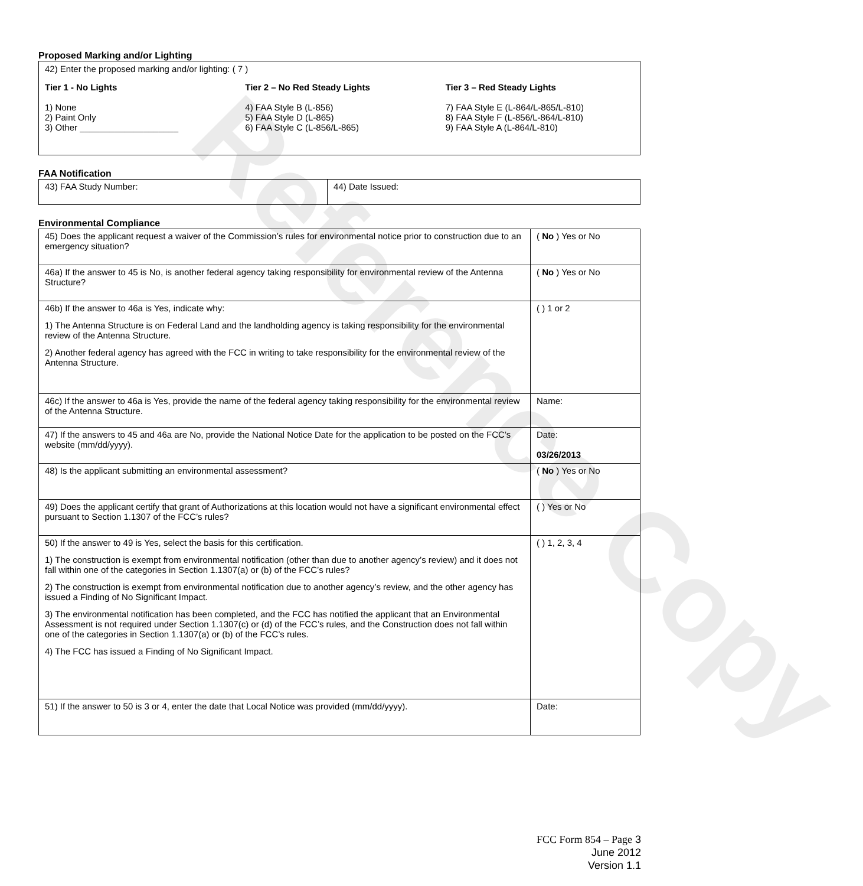Reference Copy
Proposed Marking and/or Lighting
42) Enter the proposed marking and/or lighting: ( 7 )
Tier 1 - No Lights
1) None
2) Paint Only
3) Other ____________________
Tier 2 – No Red Steady Lights
4) FAA Style B (L-856)
5) FAA Style D (L-865)
6) FAA Style C (L-856/L-865)
Tier 3 – Red Steady Lights
7) FAA Style E (L-864/L-865/L-810)
8) FAA Style F (L-856/L-864/L-810)
9) FAA Style A (L-864/L-810)
FAA Notification
| 43) FAA Study Number: | 44) Date Issued: |
Environmental Compliance
| 45) Does the applicant request a waiver of the Commission’s rules for environmental notice prior to construction due to an emergency situation? | ( No ) Yes or No |
| 46a) If the answer to 45 is No, is another federal agency taking responsibility for environmental review of the Antenna Structure? | ( No ) Yes or No |
| 46b) If the answer to 46a is Yes, indicate why: 1) The Antenna Structure is on Federal Land and the landholding agency is taking responsibility for the environmental review of the Antenna Structure. 2) Another federal agency has agreed with the FCC in writing to take responsibility for the environmental review of the Antenna Structure. | ( ) 1 or 2 |
| 46c) If the answer to 46a is Yes, provide the name of the federal agency taking responsibility for the environmental review of the Antenna Structure. | Name: |
| 47) If the answers to 45 and 46a are No, provide the National Notice Date for the application to be posted on the FCC’s website (mm/dd/yyyy). | Date: 03/26/2013 |
| 48) Is the applicant submitting an environmental assessment? | ( No ) Yes or No |
| 49) Does the applicant certify that grant of Authorizations at this location would not have a significant environmental effect pursuant to Section 1.1307 of the FCC’s rules? | ( ) Yes or No |
| 50) If the answer to 49 is Yes, select the basis for this certification. 1) The construction is exempt from environmental notification (other than due to another agency’s review) and it does not fall within one of the categories in Section 1.1307(a) or (b) of the FCC’s rules? 2) The construction is exempt from environmental notification due to another agency’s review, and the other agency has issued a Finding of No Significant Impact. 3) The environmental notification has been completed, and the FCC has notified the applicant that an Environmental Assessment is not required under Section 1.1307(c) or (d) of the FCC’s rules, and the Construction does not fall within one of the categories in Section 1.1307(a) or (b) of the FCC’s rules. 4) The FCC has issued a Finding of No Significant Impact. | ( ) 1, 2, 3, 4 |
| 51) If the answer to 50 is 3 or 4, enter the date that Local Notice was provided (mm/dd/yyyy). | Date: |
FCC Form 854 – Page 3
June 2012
Version 1.1